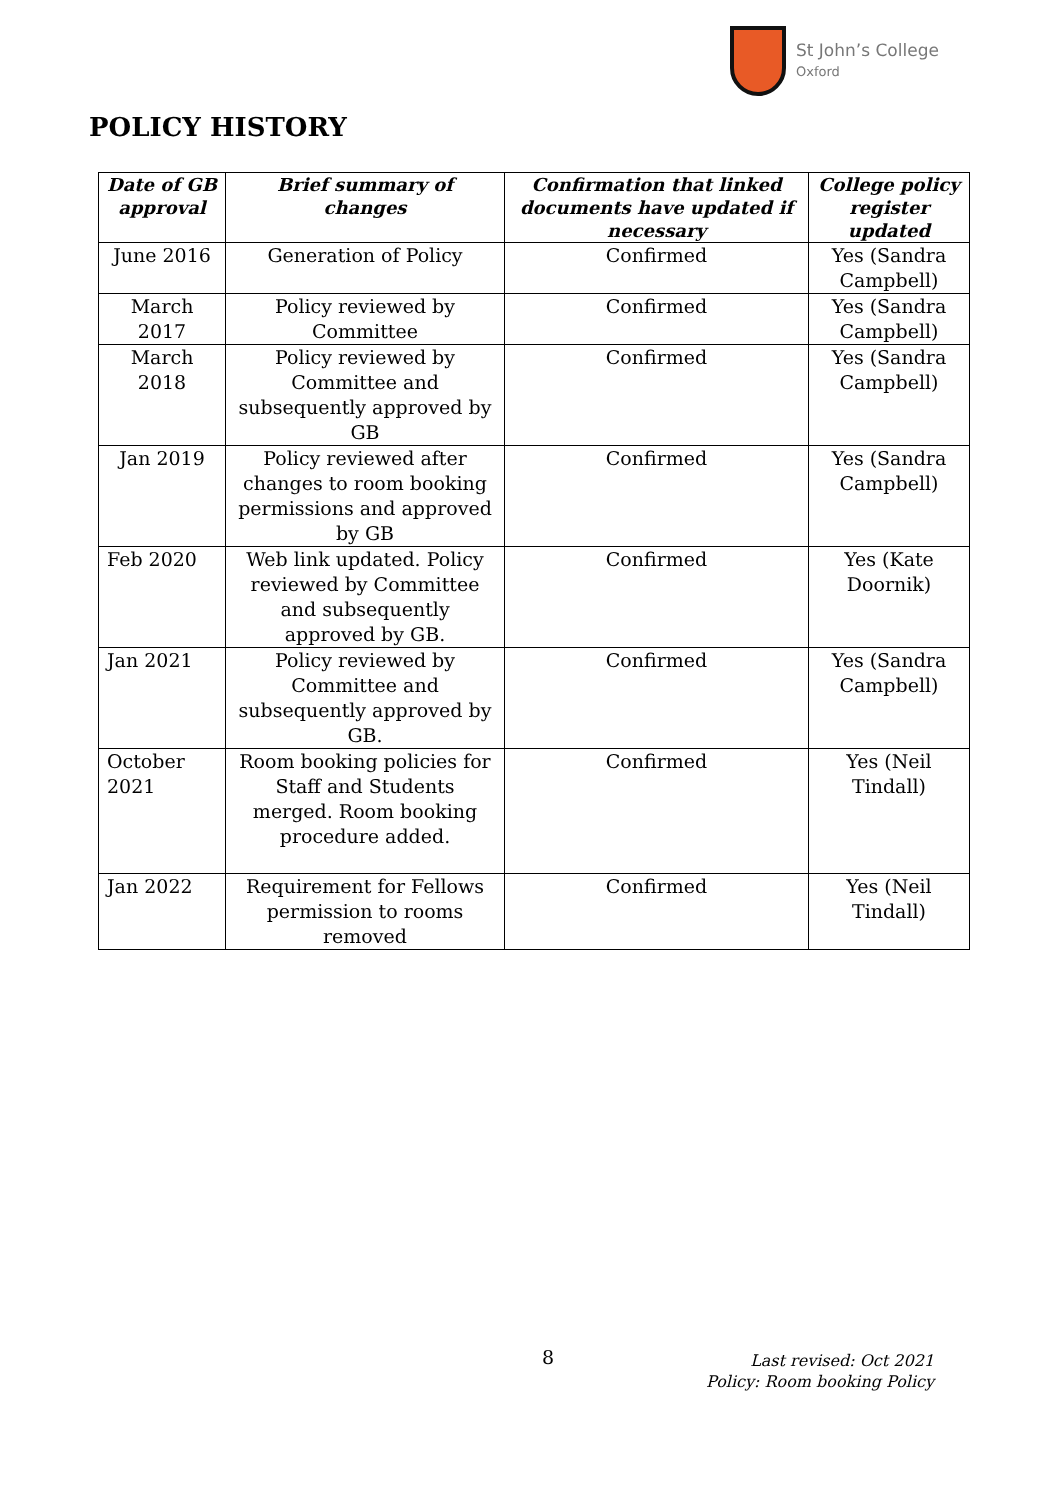St John’s College
Oxford
POLICY HISTORY
| Date of GB approval | Brief summary of changes | Confirmation that linked documents have updated if necessary | College policy register updated |
| --- | --- | --- | --- |
| June 2016 | Generation of Policy | Confirmed | Yes (Sandra Campbell) |
| March 2017 | Policy reviewed by Committee | Confirmed | Yes (Sandra Campbell) |
| March 2018 | Policy reviewed by Committee and subsequently approved by GB | Confirmed | Yes (Sandra Campbell) |
| Jan 2019 | Policy reviewed after changes to room booking permissions and approved by GB | Confirmed | Yes (Sandra Campbell) |
| Feb 2020 | Web link updated. Policy reviewed by Committee and subsequently approved by GB. | Confirmed | Yes (Kate Doornik) |
| Jan 2021 | Policy reviewed by Committee and subsequently approved by GB. | Confirmed | Yes (Sandra Campbell) |
| October 2021 | Room booking policies for Staff and Students merged. Room booking procedure added. | Confirmed | Yes (Neil Tindall) |
| Jan 2022 | Requirement for Fellows permission to rooms removed | Confirmed | Yes (Neil Tindall) |
8
Last revised: Oct 2021
Policy: Room booking Policy